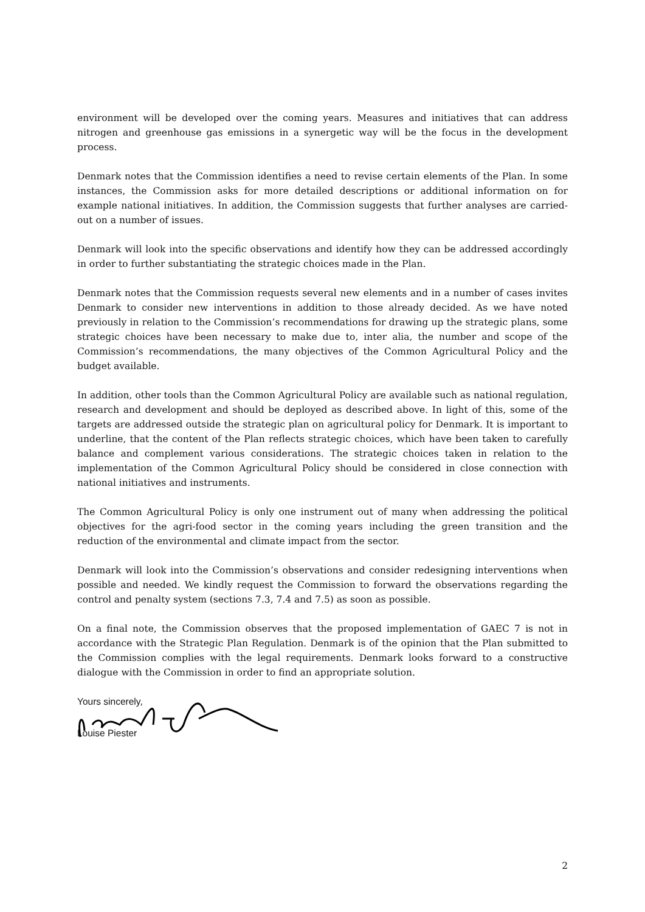environment will be developed over the coming years. Measures and initiatives that can address nitrogen and greenhouse gas emissions in a synergetic way will be the focus in the development process.
Denmark notes that the Commission identifies a need to revise certain elements of the Plan. In some instances, the Commission asks for more detailed descriptions or additional information on for example national initiatives. In addition, the Commission suggests that further analyses are carried-out on a number of issues.
Denmark will look into the specific observations and identify how they can be addressed accordingly in order to further substantiating the strategic choices made in the Plan.
Denmark notes that the Commission requests several new elements and in a number of cases invites Denmark to consider new interventions in addition to those already decided. As we have noted previously in relation to the Commission’s recommendations for drawing up the strategic plans, some strategic choices have been necessary to make due to, inter alia, the number and scope of the Commission’s recommendations, the many objectives of the Common Agricultural Policy and the budget available.
In addition, other tools than the Common Agricultural Policy are available such as national regulation, research and development and should be deployed as described above. In light of this, some of the targets are addressed outside the strategic plan on agricultural policy for Denmark. It is important to underline, that the content of the Plan reflects strategic choices, which have been taken to carefully balance and complement various considerations. The strategic choices taken in relation to the implementation of the Common Agricultural Policy should be considered in close connection with national initiatives and instruments.
The Common Agricultural Policy is only one instrument out of many when addressing the political objectives for the agri-food sector in the coming years including the green transition and the reduction of the environmental and climate impact from the sector.
Denmark will look into the Commission’s observations and consider redesigning interventions when possible and needed. We kindly request the Commission to forward the observations regarding the control and penalty system (sections 7.3, 7.4 and 7.5) as soon as possible.
On a final note, the Commission observes that the proposed implementation of GAEC 7 is not in accordance with the Strategic Plan Regulation. Denmark is of the opinion that the Plan submitted to the Commission complies with the legal requirements. Denmark looks forward to a constructive dialogue with the Commission in order to find an appropriate solution.
Yours sincerely,
Louise Piester
2